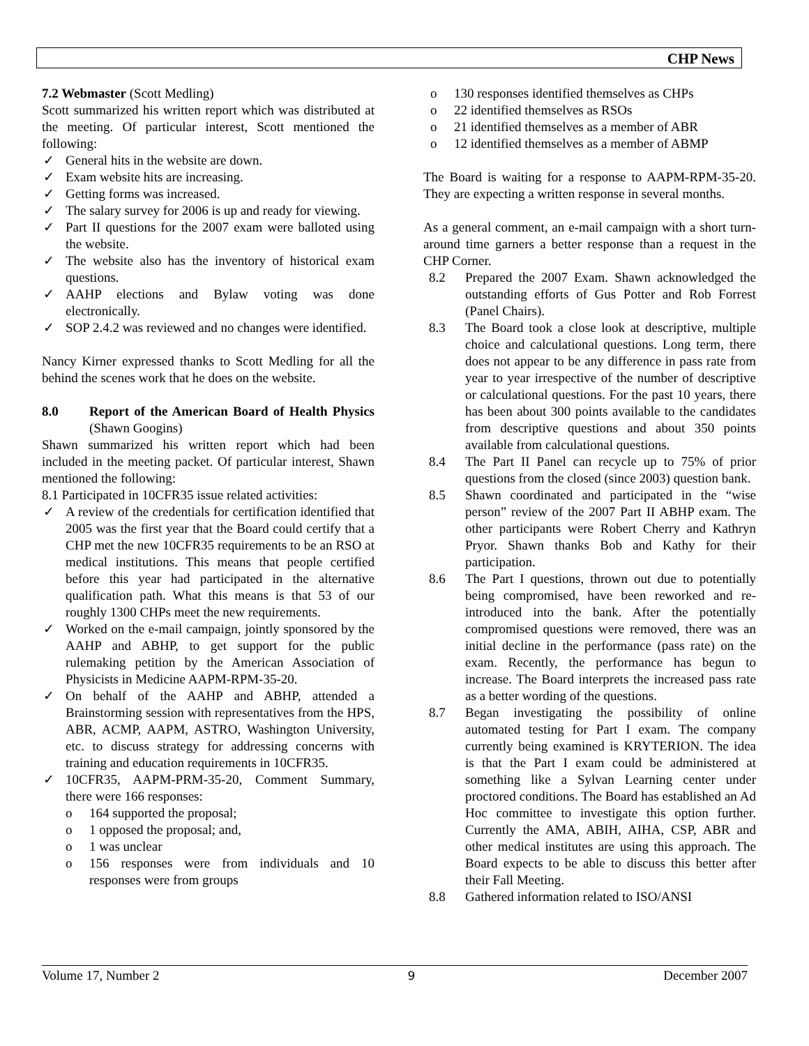CHP News
7.2 Webmaster (Scott Medling)
Scott summarized his written report which was distributed at the meeting. Of particular interest, Scott mentioned the following:
✓ General hits in the website are down.
✓ Exam website hits are increasing.
✓ Getting forms was increased.
✓ The salary survey for 2006 is up and ready for viewing.
✓ Part II questions for the 2007 exam were balloted using the website.
✓ The website also has the inventory of historical exam questions.
✓ AAHP elections and Bylaw voting was done electronically.
✓ SOP 2.4.2 was reviewed and no changes were identified.
Nancy Kirner expressed thanks to Scott Medling for all the behind the scenes work that he does on the website.
8.0 Report of the American Board of Health Physics (Shawn Googins)
Shawn summarized his written report which had been included in the meeting packet. Of particular interest, Shawn mentioned the following:
8.1 Participated in 10CFR35 issue related activities:
✓ A review of the credentials for certification identified that 2005 was the first year that the Board could certify that a CHP met the new 10CFR35 requirements to be an RSO at medical institutions. This means that people certified before this year had participated in the alternative qualification path. What this means is that 53 of our roughly 1300 CHPs meet the new requirements.
✓ Worked on the e-mail campaign, jointly sponsored by the AAHP and ABHP, to get support for the public rulemaking petition by the American Association of Physicists in Medicine AAPM-RPM-35-20.
✓ On behalf of the AAHP and ABHP, attended a Brainstorming session with representatives from the HPS, ABR, ACMP, AAPM, ASTRO, Washington University, etc. to discuss strategy for addressing concerns with training and education requirements in 10CFR35.
✓ 10CFR35, AAPM-PRM-35-20, Comment Summary, there were 166 responses:
o 164 supported the proposal;
o 1 opposed the proposal; and,
o 1 was unclear
o 156 responses were from individuals and 10 responses were from groups
o 130 responses identified themselves as CHPs
o 22 identified themselves as RSOs
o 21 identified themselves as a member of ABR
o 12 identified themselves as a member of ABMP
The Board is waiting for a response to AAPM-RPM-35-20. They are expecting a written response in several months.
As a general comment, an e-mail campaign with a short turn-around time garners a better response than a request in the CHP Corner.
8.2 Prepared the 2007 Exam. Shawn acknowledged the outstanding efforts of Gus Potter and Rob Forrest (Panel Chairs).
8.3 The Board took a close look at descriptive, multiple choice and calculational questions. Long term, there does not appear to be any difference in pass rate from year to year irrespective of the number of descriptive or calculational questions. For the past 10 years, there has been about 300 points available to the candidates from descriptive questions and about 350 points available from calculational questions.
8.4 The Part II Panel can recycle up to 75% of prior questions from the closed (since 2003) question bank.
8.5 Shawn coordinated and participated in the “wise person” review of the 2007 Part II ABHP exam. The other participants were Robert Cherry and Kathryn Pryor. Shawn thanks Bob and Kathy for their participation.
8.6 The Part I questions, thrown out due to potentially being compromised, have been reworked and re-introduced into the bank. After the potentially compromised questions were removed, there was an initial decline in the performance (pass rate) on the exam. Recently, the performance has begun to increase. The Board interprets the increased pass rate as a better wording of the questions.
8.7 Began investigating the possibility of online automated testing for Part I exam. The company currently being examined is KRYTERION. The idea is that the Part I exam could be administered at something like a Sylvan Learning center under proctored conditions. The Board has established an Ad Hoc committee to investigate this option further. Currently the AMA, ABIH, AIHA, CSP, ABR and other medical institutes are using this approach. The Board expects to be able to discuss this better after their Fall Meeting.
8.8 Gathered information related to ISO/ANSI
Volume 17, Number 2 9 December 2007